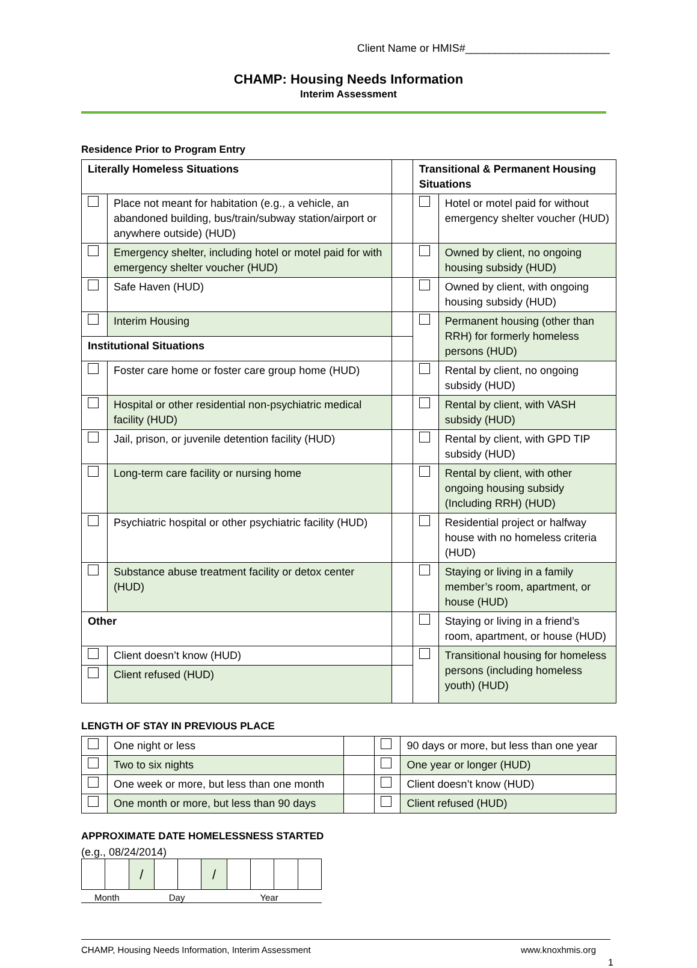Client Name or HMIS#________________________
CHAMP: Housing Needs Information
Interim Assessment
Residence Prior to Program Entry
| Literally Homeless Situations | | | Transitional & Permanent Housing Situations | |
| | Place not meant for habitation (e.g., a vehicle, an abandoned building, bus/train/subway station/airport or anywhere outside) (HUD) | | | Hotel or motel paid for without emergency shelter voucher (HUD) |
| | Emergency shelter, including hotel or motel paid for with emergency shelter voucher (HUD) | | | Owned by client, no ongoing housing subsidy (HUD) |
| | Safe Haven (HUD) | | | Owned by client, with ongoing housing subsidy (HUD) |
| | Interim Housing | | | Permanent housing (other than RRH) for formerly homeless persons (HUD) |
| Institutional Situations | | | | |
| | Foster care home or foster care group home (HUD) | | | Rental by client, no ongoing subsidy (HUD) |
| | Hospital or other residential non-psychiatric medical facility (HUD) | | | Rental by client, with VASH subsidy (HUD) |
| | Jail, prison, or juvenile detention facility (HUD) | | | Rental by client, with GPD TIP subsidy (HUD) |
| | Long-term care facility or nursing home | | | Rental by client, with other ongoing housing subsidy (Including RRH) (HUD) |
| | Psychiatric hospital or other psychiatric facility (HUD) | | | Residential project or halfway house with no homeless criteria (HUD) |
| | Substance abuse treatment facility or detox center (HUD) | | | Staying or living in a family member’s room, apartment, or house (HUD) |
| Other | | | | Staying or living in a friend’s room, apartment, or house (HUD) |
| | Client doesn’t know (HUD) | | | Transitional housing for homeless persons (including homeless youth) (HUD) |
| | Client refused (HUD) | | | |
LENGTH OF STAY IN PREVIOUS PLACE
| | One night or less | | | 90 days or more, but less than one year |
| | Two to six nights | | | One year or longer (HUD) |
| | One week or more, but less than one month | | | Client doesn’t know (HUD) |
| | One month or more, but less than 90 days | | | Client refused (HUD) |
APPROXIMATE DATE HOMELESSNESS STARTED
(e.g., 08/24/2014)
| | | / | | | / | | | | |
Month Day Year
CHAMP, Housing Needs Information, Interim Assessment www.knoxhmis.org
1